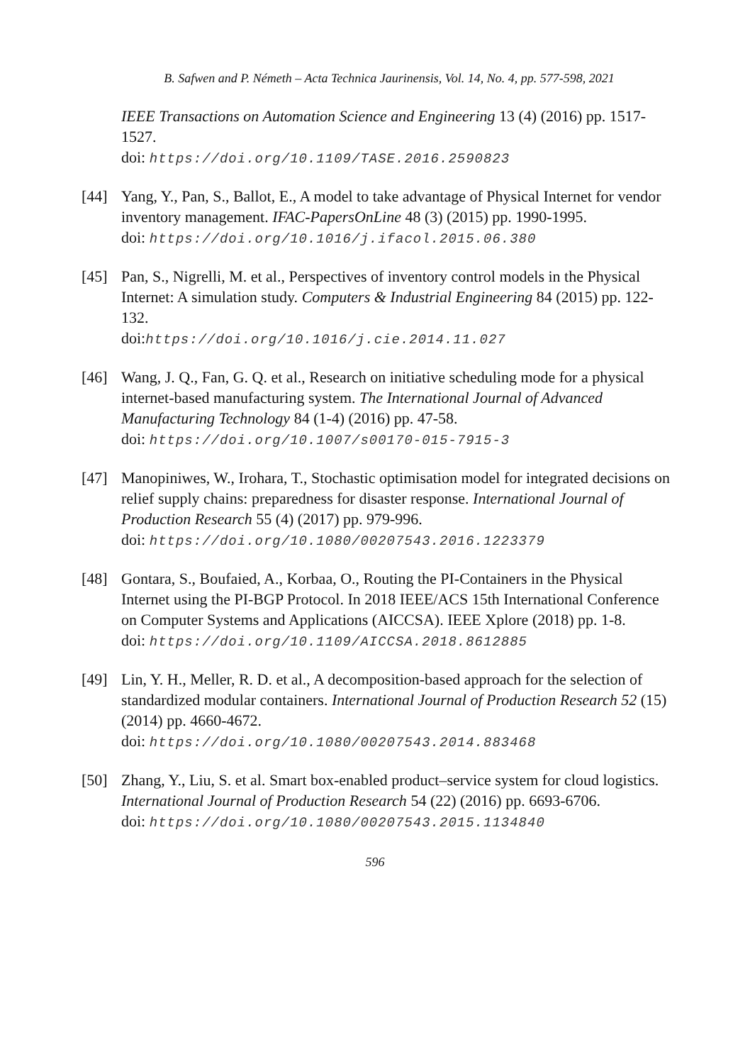B. Safwen and P. Németh – Acta Technica Jaurinensis, Vol. 14, No. 4, pp. 577-598, 2021
IEEE Transactions on Automation Science and Engineering 13 (4) (2016) pp. 1517-1527.
doi: https://doi.org/10.1109/TASE.2016.2590823
[44] Yang, Y., Pan, S., Ballot, E., A model to take advantage of Physical Internet for vendor inventory management. IFAC-PapersOnLine 48 (3) (2015) pp. 1990-1995.
doi: https://doi.org/10.1016/j.ifacol.2015.06.380
[45] Pan, S., Nigrelli, M. et al., Perspectives of inventory control models in the Physical Internet: A simulation study. Computers & Industrial Engineering 84 (2015) pp. 122-132.
doi:https://doi.org/10.1016/j.cie.2014.11.027
[46] Wang, J. Q., Fan, G. Q. et al., Research on initiative scheduling mode for a physical internet-based manufacturing system. The International Journal of Advanced Manufacturing Technology 84 (1-4) (2016) pp. 47-58.
doi: https://doi.org/10.1007/s00170-015-7915-3
[47] Manopiniwes, W., Irohara, T., Stochastic optimisation model for integrated decisions on relief supply chains: preparedness for disaster response. International Journal of Production Research 55 (4) (2017) pp. 979-996.
doi: https://doi.org/10.1080/00207543.2016.1223379
[48] Gontara, S., Boufaied, A., Korbaa, O., Routing the PI-Containers in the Physical Internet using the PI-BGP Protocol. In 2018 IEEE/ACS 15th International Conference on Computer Systems and Applications (AICCSA). IEEE Xplore (2018) pp. 1-8.
doi: https://doi.org/10.1109/AICCSA.2018.8612885
[49] Lin, Y. H., Meller, R. D. et al., A decomposition-based approach for the selection of standardized modular containers. International Journal of Production Research 52 (15) (2014) pp. 4660-4672.
doi: https://doi.org/10.1080/00207543.2014.883468
[50] Zhang, Y., Liu, S. et al. Smart box-enabled product–service system for cloud logistics. International Journal of Production Research 54 (22) (2016) pp. 6693-6706.
doi: https://doi.org/10.1080/00207543.2015.1134840
596